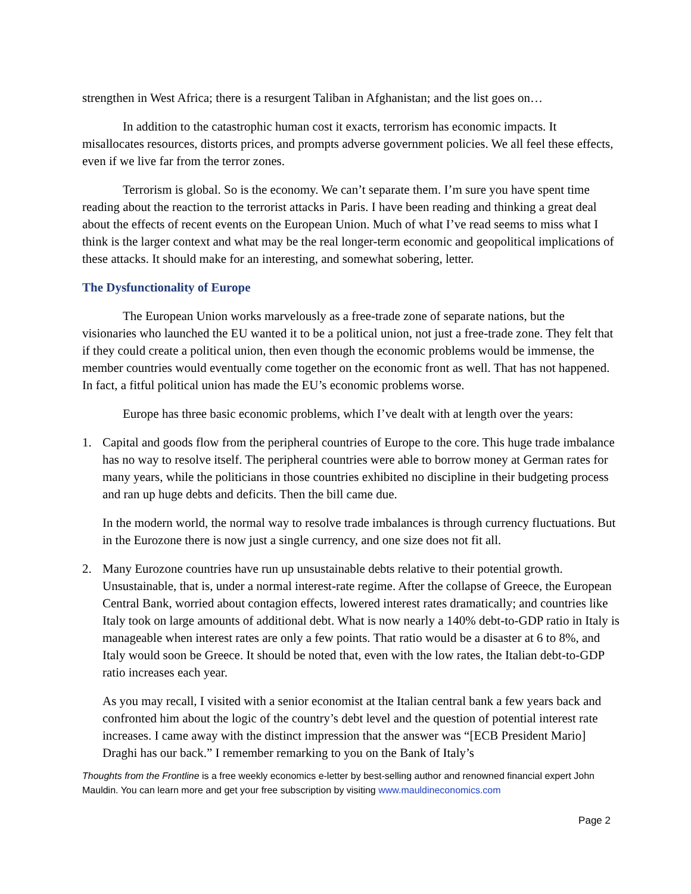strengthen in West Africa; there is a resurgent Taliban in Afghanistan; and the list goes on…
In addition to the catastrophic human cost it exacts, terrorism has economic impacts. It misallocates resources, distorts prices, and prompts adverse government policies. We all feel these effects, even if we live far from the terror zones.
Terrorism is global. So is the economy. We can’t separate them. I’m sure you have spent time reading about the reaction to the terrorist attacks in Paris. I have been reading and thinking a great deal about the effects of recent events on the European Union. Much of what I’ve read seems to miss what I think is the larger context and what may be the real longer-term economic and geopolitical implications of these attacks. It should make for an interesting, and somewhat sobering, letter.
The Dysfunctionality of Europe
The European Union works marvelously as a free-trade zone of separate nations, but the visionaries who launched the EU wanted it to be a political union, not just a free-trade zone. They felt that if they could create a political union, then even though the economic problems would be immense, the member countries would eventually come together on the economic front as well. That has not happened. In fact, a fitful political union has made the EU’s economic problems worse.
Europe has three basic economic problems, which I’ve dealt with at length over the years:
1. Capital and goods flow from the peripheral countries of Europe to the core. This huge trade imbalance has no way to resolve itself. The peripheral countries were able to borrow money at German rates for many years, while the politicians in those countries exhibited no discipline in their budgeting process and ran up huge debts and deficits. Then the bill came due.
In the modern world, the normal way to resolve trade imbalances is through currency fluctuations. But in the Eurozone there is now just a single currency, and one size does not fit all.
2. Many Eurozone countries have run up unsustainable debts relative to their potential growth. Unsustainable, that is, under a normal interest-rate regime. After the collapse of Greece, the European Central Bank, worried about contagion effects, lowered interest rates dramatically; and countries like Italy took on large amounts of additional debt. What is now nearly a 140% debt-to-GDP ratio in Italy is manageable when interest rates are only a few points. That ratio would be a disaster at 6 to 8%, and Italy would soon be Greece. It should be noted that, even with the low rates, the Italian debt-to-GDP ratio increases each year.
As you may recall, I visited with a senior economist at the Italian central bank a few years back and confronted him about the logic of the country’s debt level and the question of potential interest rate increases. I came away with the distinct impression that the answer was “[ECB President Mario] Draghi has our back.” I remember remarking to you on the Bank of Italy’s
Thoughts from the Frontline is a free weekly economics e-letter by best-selling author and renowned financial expert John Mauldin. You can learn more and get your free subscription by visiting www.mauldineconomics.com
Page 2